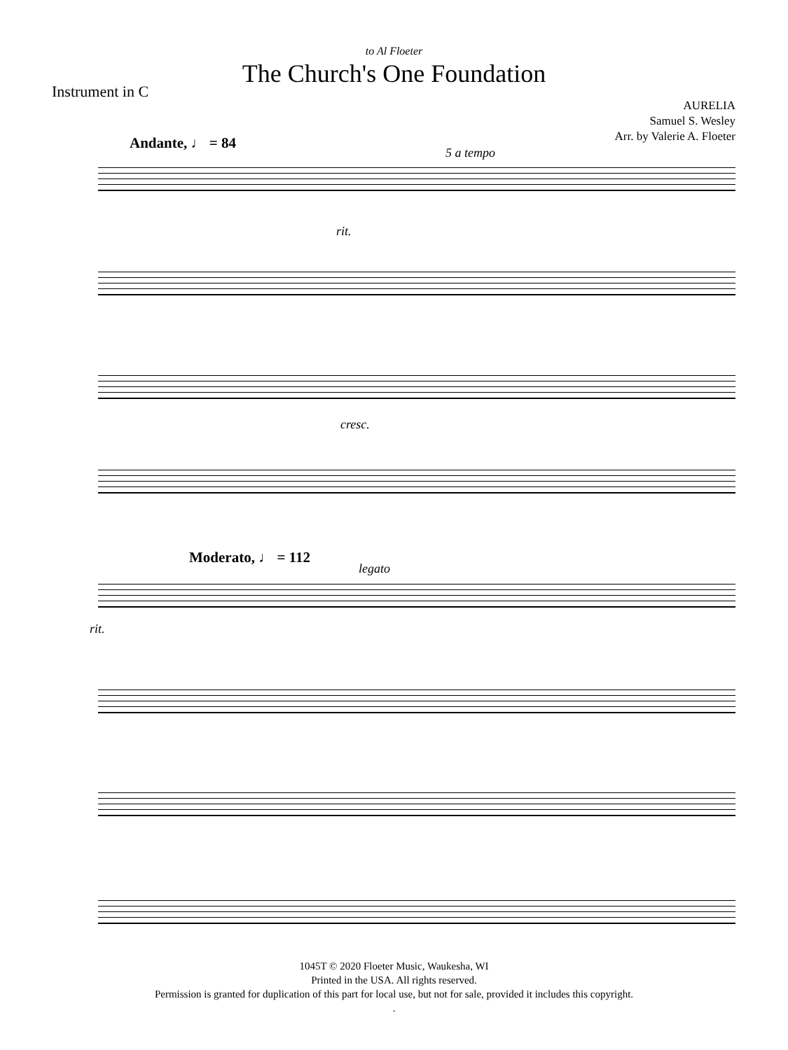to Al Floeter
The Church's One Foundation
Instrument in C
AURELIA
Samuel S. Wesley
Arr. by Valerie A. Floeter
Andante, ♩ = 84
rit.
5 a tempo
cresc.
Moderato, ♩ = 112
legato
rit.
1045T © 2020 Floeter Music, Waukesha, WI
Printed in the USA. All rights reserved.
Permission is granted for duplication of this part for local use, but not for sale, provided it includes this copyright.
.